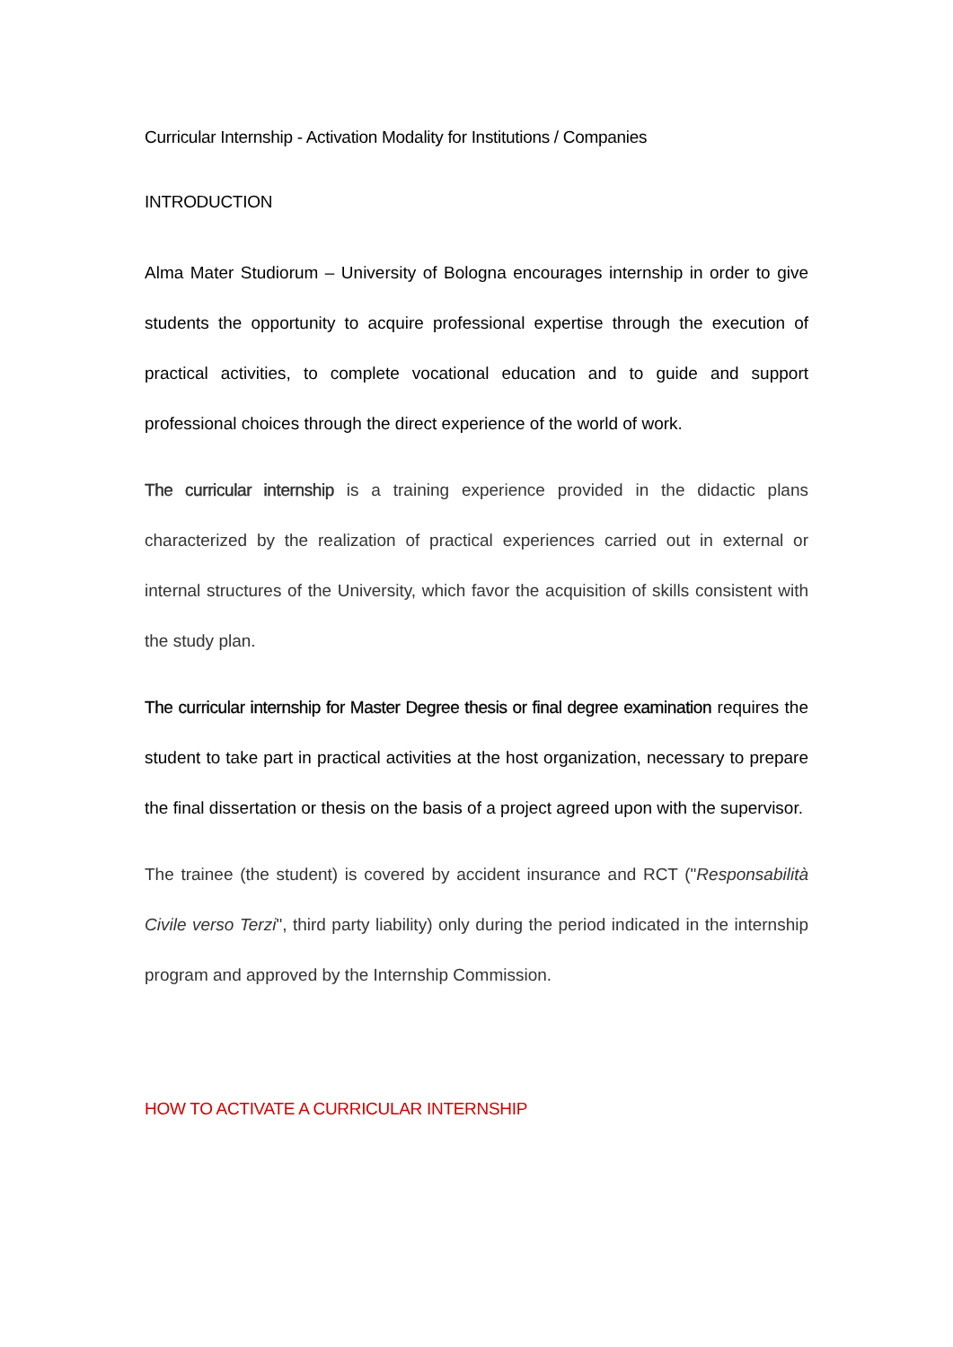Curricular Internship - Activation Modality for Institutions / Companies
INTRODUCTION
Alma Mater Studiorum – University of Bologna encourages internship in order to give students the opportunity to acquire professional expertise through the execution of practical activities, to complete vocational education and to guide and support professional choices through the direct experience of the world of work.
The curricular internship is a training experience provided in the didactic plans characterized by the realization of practical experiences carried out in external or internal structures of the University, which favor the acquisition of skills consistent with the study plan.
The curricular internship for Master Degree thesis or final degree examination requires the student to take part in practical activities at the host organization, necessary to prepare the final dissertation or thesis on the basis of a project agreed upon with the supervisor.
The trainee (the student) is covered by accident insurance and RCT ("Responsabilità Civile verso Terzi", third party liability) only during the period indicated in the internship program and approved by the Internship Commission.
HOW TO ACTIVATE A CURRICULAR INTERNSHIP